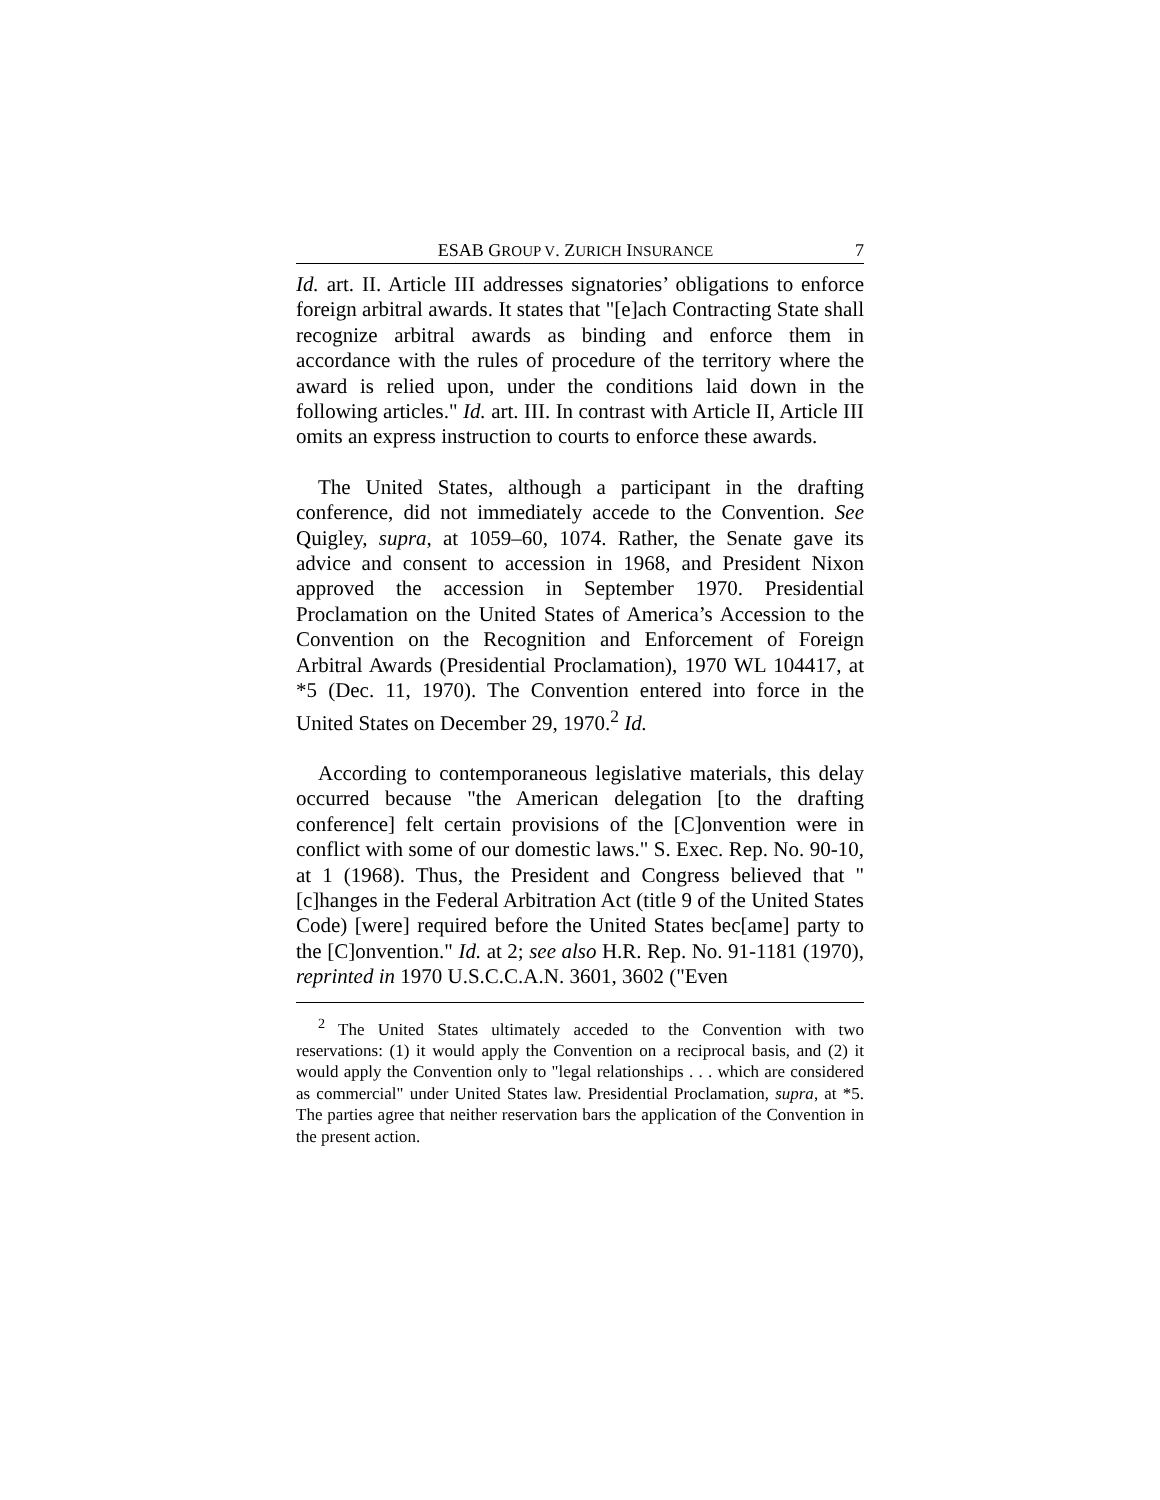ESAB GROUP V. ZURICH INSURANCE 7
Id. art. II. Article III addresses signatories’ obligations to enforce foreign arbitral awards. It states that "[e]ach Contracting State shall recognize arbitral awards as binding and enforce them in accordance with the rules of procedure of the territory where the award is relied upon, under the conditions laid down in the following articles." Id. art. III. In contrast with Article II, Article III omits an express instruction to courts to enforce these awards.
The United States, although a participant in the drafting conference, did not immediately accede to the Convention. See Quigley, supra, at 1059–60, 1074. Rather, the Senate gave its advice and consent to accession in 1968, and President Nixon approved the accession in September 1970. Presidential Proclamation on the United States of America’s Accession to the Convention on the Recognition and Enforcement of Foreign Arbitral Awards (Presidential Proclamation), 1970 WL 104417, at *5 (Dec. 11, 1970). The Convention entered into force in the United States on December 29, 1970.<sup>2</sup> Id.
According to contemporaneous legislative materials, this delay occurred because "the American delegation [to the drafting conference] felt certain provisions of the [C]onvention were in conflict with some of our domestic laws." S. Exec. Rep. No. 90-10, at 1 (1968). Thus, the President and Congress believed that "[c]hanges in the Federal Arbitration Act (title 9 of the United States Code) [were] required before the United States bec[ame] party to the [C]onvention." Id. at 2; see also H.R. Rep. No. 91-1181 (1970), reprinted in 1970 U.S.C.C.A.N. 3601, 3602 ("Even
<sup>2</sup> The United States ultimately acceded to the Convention with two reservations: (1) it would apply the Convention on a reciprocal basis, and (2) it would apply the Convention only to "legal relationships . . . which are considered as commercial" under United States law. Presidential Proclamation, supra, at *5. The parties agree that neither reservation bars the application of the Convention in the present action.